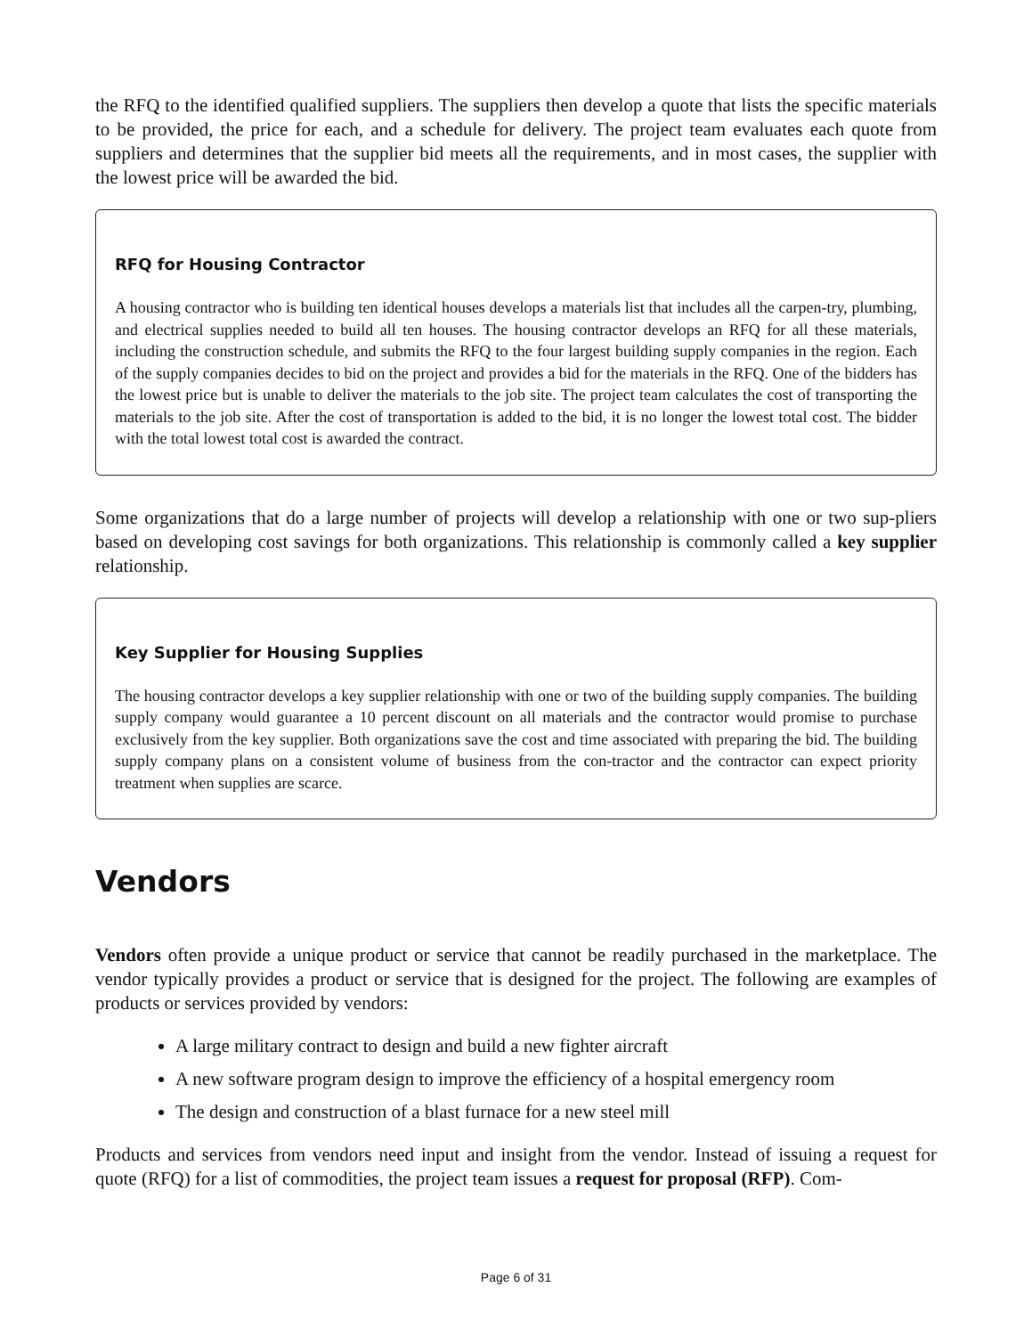the RFQ to the identified qualified suppliers. The suppliers then develop a quote that lists the specific materials to be provided, the price for each, and a schedule for delivery. The project team evaluates each quote from suppliers and determines that the supplier bid meets all the requirements, and in most cases, the supplier with the lowest price will be awarded the bid.
RFQ for Housing Contractor
A housing contractor who is building ten identical houses develops a materials list that includes all the carpen-try, plumbing, and electrical supplies needed to build all ten houses. The housing contractor develops an RFQ for all these materials, including the construction schedule, and submits the RFQ to the four largest building supply companies in the region. Each of the supply companies decides to bid on the project and provides a bid for the materials in the RFQ. One of the bidders has the lowest price but is unable to deliver the materials to the job site. The project team calculates the cost of transporting the materials to the job site. After the cost of transportation is added to the bid, it is no longer the lowest total cost. The bidder with the total lowest total cost is awarded the contract.
Some organizations that do a large number of projects will develop a relationship with one or two sup-pliers based on developing cost savings for both organizations. This relationship is commonly called a key supplier relationship.
Key Supplier for Housing Supplies
The housing contractor develops a key supplier relationship with one or two of the building supply companies. The building supply company would guarantee a 10 percent discount on all materials and the contractor would promise to purchase exclusively from the key supplier. Both organizations save the cost and time associated with preparing the bid. The building supply company plans on a consistent volume of business from the con-tractor and the contractor can expect priority treatment when supplies are scarce.
Vendors
Vendors often provide a unique product or service that cannot be readily purchased in the marketplace. The vendor typically provides a product or service that is designed for the project. The following are examples of products or services provided by vendors:
A large military contract to design and build a new fighter aircraft
A new software program design to improve the efficiency of a hospital emergency room
The design and construction of a blast furnace for a new steel mill
Products and services from vendors need input and insight from the vendor. Instead of issuing a request for quote (RFQ) for a list of commodities, the project team issues a request for proposal (RFP). Com-
Page 6 of 31